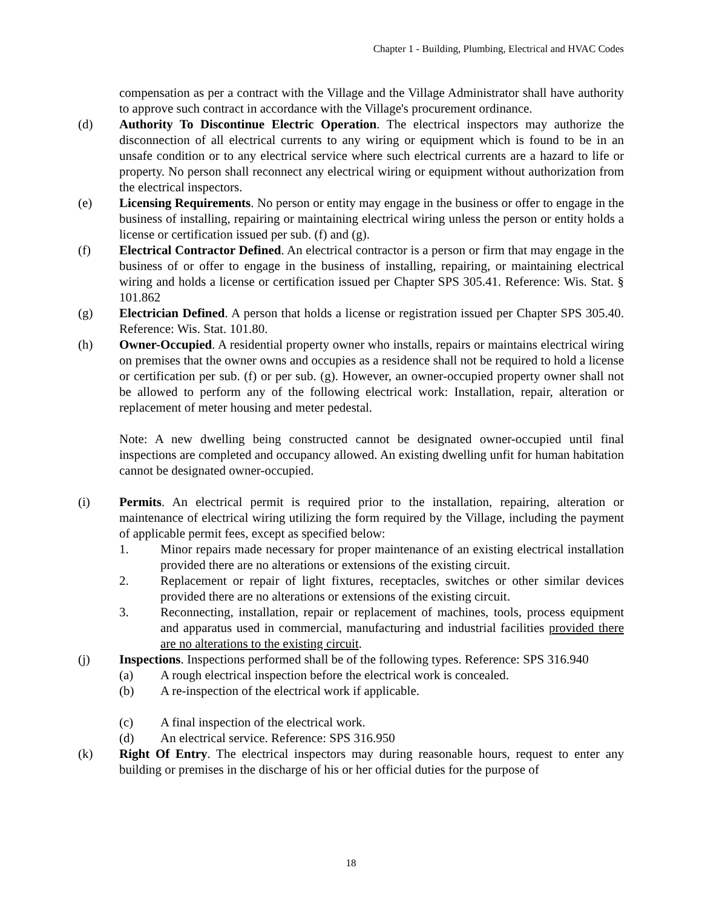Chapter 1 - Building, Plumbing, Electrical and HVAC Codes
compensation as per a contract with the Village and the Village Administrator shall have authority to approve such contract in accordance with the Village's procurement ordinance.
(d) Authority To Discontinue Electric Operation. The electrical inspectors may authorize the disconnection of all electrical currents to any wiring or equipment which is found to be in an unsafe condition or to any electrical service where such electrical currents are a hazard to life or property. No person shall reconnect any electrical wiring or equipment without authorization from the electrical inspectors.
(e) Licensing Requirements. No person or entity may engage in the business or offer to engage in the business of installing, repairing or maintaining electrical wiring unless the person or entity holds a license or certification issued per sub. (f) and (g).
(f) Electrical Contractor Defined. An electrical contractor is a person or firm that may engage in the business of or offer to engage in the business of installing, repairing, or maintaining electrical wiring and holds a license or certification issued per Chapter SPS 305.41. Reference: Wis. Stat. § 101.862
(g) Electrician Defined. A person that holds a license or registration issued per Chapter SPS 305.40. Reference: Wis. Stat. 101.80.
(h) Owner-Occupied. A residential property owner who installs, repairs or maintains electrical wiring on premises that the owner owns and occupies as a residence shall not be required to hold a license or certification per sub. (f) or per sub. (g). However, an owner-occupied property owner shall not be allowed to perform any of the following electrical work: Installation, repair, alteration or replacement of meter housing and meter pedestal.
Note: A new dwelling being constructed cannot be designated owner-occupied until final inspections are completed and occupancy allowed. An existing dwelling unfit for human habitation cannot be designated owner-occupied.
(i) Permits. An electrical permit is required prior to the installation, repairing, alteration or maintenance of electrical wiring utilizing the form required by the Village, including the payment of applicable permit fees, except as specified below:
1. Minor repairs made necessary for proper maintenance of an existing electrical installation provided there are no alterations or extensions of the existing circuit.
2. Replacement or repair of light fixtures, receptacles, switches or other similar devices provided there are no alterations or extensions of the existing circuit.
3. Reconnecting, installation, repair or replacement of machines, tools, process equipment and apparatus used in commercial, manufacturing and industrial facilities provided there are no alterations to the existing circuit.
(j) Inspections. Inspections performed shall be of the following types. Reference: SPS 316.940
(a) A rough electrical inspection before the electrical work is concealed.
(b) A re-inspection of the electrical work if applicable.
(c) A final inspection of the electrical work.
(d) An electrical service. Reference: SPS 316.950
(k) Right Of Entry. The electrical inspectors may during reasonable hours, request to enter any building or premises in the discharge of his or her official duties for the purpose of
18